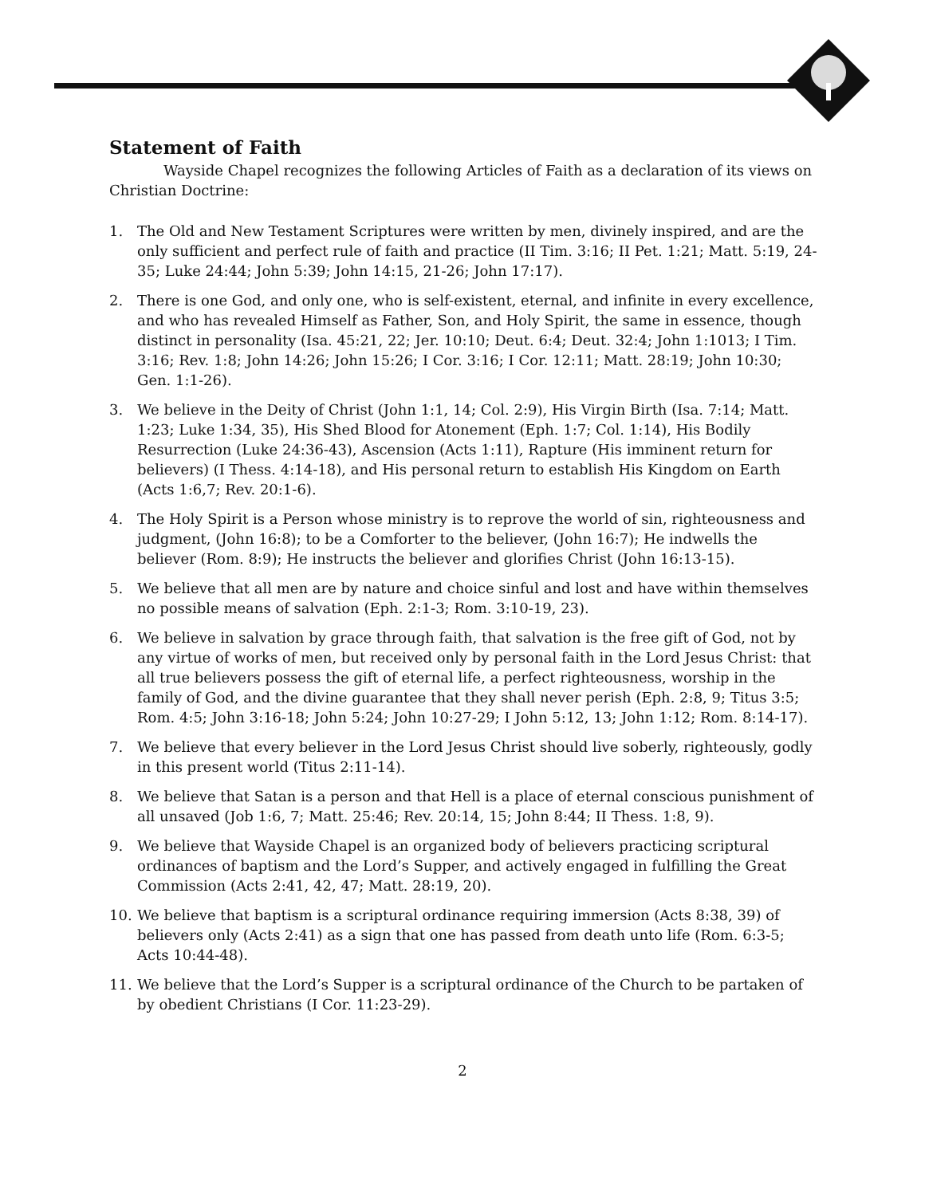Statement of Faith
Wayside Chapel recognizes the following Articles of Faith as a declaration of its views on Christian Doctrine:
1. The Old and New Testament Scriptures were written by men, divinely inspired, and are the only sufficient and perfect rule of faith and practice (II Tim. 3:16; II Pet. 1:21; Matt. 5:19, 24-35; Luke 24:44; John 5:39; John 14:15, 21-26; John 17:17).
2. There is one God, and only one, who is self-existent, eternal, and infinite in every excellence, and who has revealed Himself as Father, Son, and Holy Spirit, the same in essence, though distinct in personality (Isa. 45:21, 22; Jer. 10:10; Deut. 6:4; Deut. 32:4; John 1:1013; I Tim. 3:16; Rev. 1:8; John 14:26; John 15:26; I Cor. 3:16; I Cor. 12:11; Matt. 28:19; John 10:30; Gen. 1:1-26).
3. We believe in the Deity of Christ (John 1:1, 14; Col. 2:9), His Virgin Birth (Isa. 7:14; Matt. 1:23; Luke 1:34, 35), His Shed Blood for Atonement (Eph. 1:7; Col. 1:14), His Bodily Resurrection (Luke 24:36-43), Ascension (Acts 1:11), Rapture (His imminent return for believers) (I Thess. 4:14-18), and His personal return to establish His Kingdom on Earth (Acts 1:6,7; Rev. 20:1-6).
4. The Holy Spirit is a Person whose ministry is to reprove the world of sin, righteousness and judgment, (John 16:8); to be a Comforter to the believer, (John 16:7); He indwells the believer (Rom. 8:9); He instructs the believer and glorifies Christ (John 16:13-15).
5. We believe that all men are by nature and choice sinful and lost and have within themselves no possible means of salvation (Eph. 2:1-3; Rom. 3:10-19, 23).
6. We believe in salvation by grace through faith, that salvation is the free gift of God, not by any virtue of works of men, but received only by personal faith in the Lord Jesus Christ: that all true believers possess the gift of eternal life, a perfect righteousness, worship in the family of God, and the divine guarantee that they shall never perish (Eph. 2:8, 9; Titus 3:5; Rom. 4:5; John 3:16-18; John 5:24; John 10:27-29; I John 5:12, 13; John 1:12; Rom. 8:14-17).
7. We believe that every believer in the Lord Jesus Christ should live soberly, righteously, godly in this present world (Titus 2:11-14).
8. We believe that Satan is a person and that Hell is a place of eternal conscious punishment of all unsaved (Job 1:6, 7; Matt. 25:46; Rev. 20:14, 15; John 8:44; II Thess. 1:8, 9).
9. We believe that Wayside Chapel is an organized body of believers practicing scriptural ordinances of baptism and the Lord’s Supper, and actively engaged in fulfilling the Great Commission (Acts 2:41, 42, 47; Matt. 28:19, 20).
10. We believe that baptism is a scriptural ordinance requiring immersion (Acts 8:38, 39) of believers only (Acts 2:41) as a sign that one has passed from death unto life (Rom. 6:3-5; Acts 10:44-48).
11. We believe that the Lord’s Supper is a scriptural ordinance of the Church to be partaken of by obedient Christians (I Cor. 11:23-29).
2